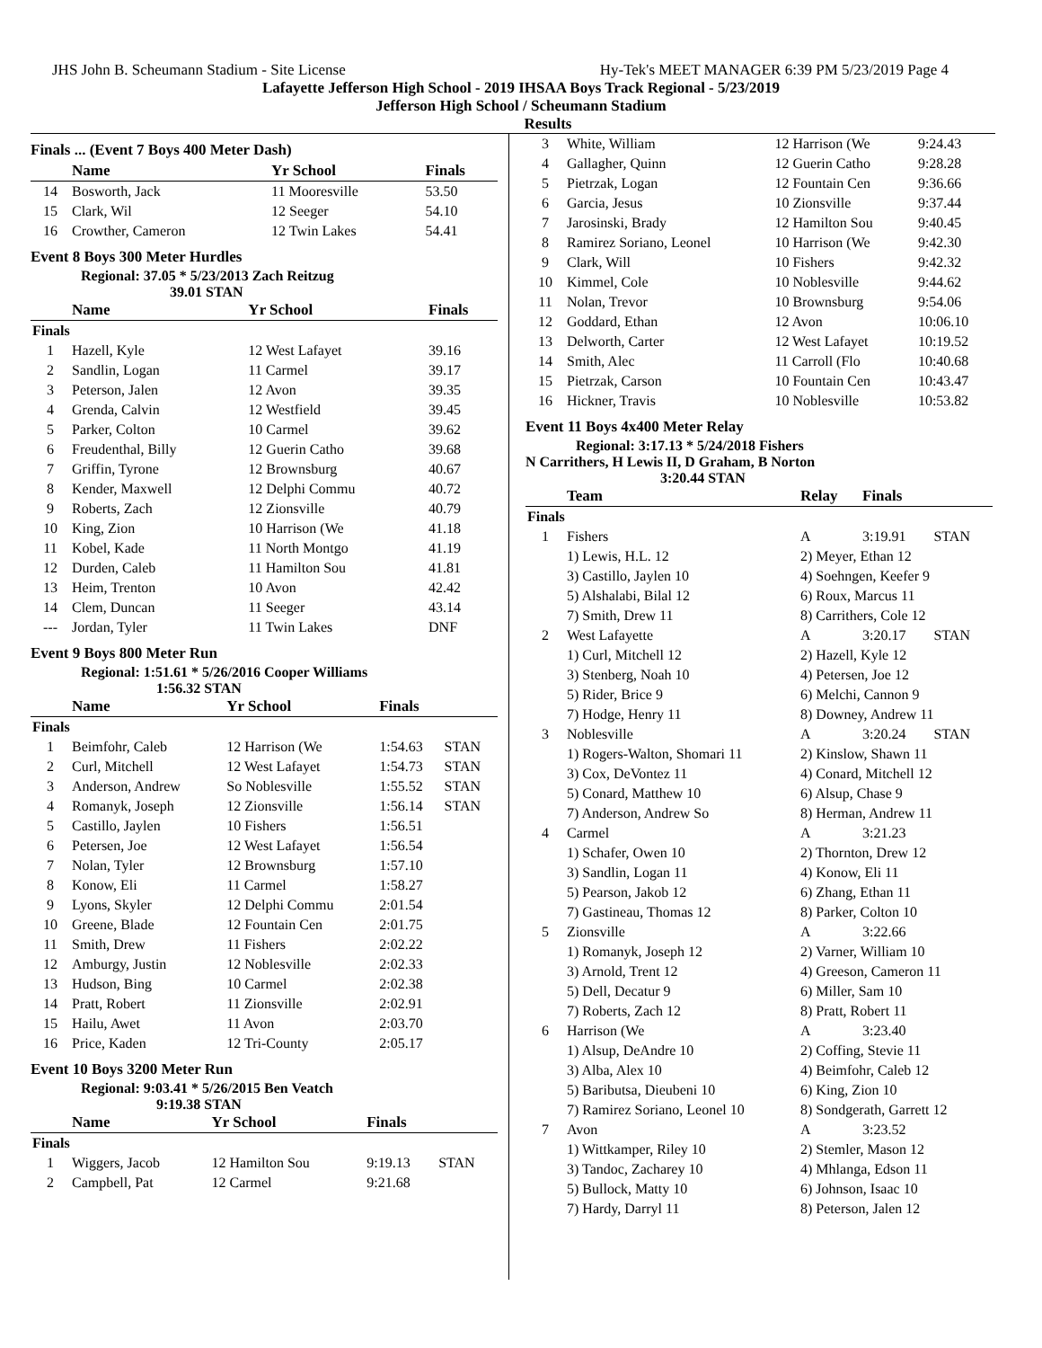JHS John B. Scheumann Stadium - Site License Hy-Tek's MEET MANAGER 6:39 PM 5/23/2019 Page 4
Lafayette Jefferson High School - 2019 IHSAA Boys Track Regional - 5/23/2019
Jefferson High School / Scheumann Stadium
Results
Finals ... (Event 7 Boys 400 Meter Dash)
| | Name | Yr School | Finals |
| --- | --- | --- | --- |
| 14 | Bosworth, Jack | 11 Mooresville | 53.50 |
| 15 | Clark, Wil | 12 Seeger | 54.10 |
| 16 | Crowther, Cameron | 12 Twin Lakes | 54.41 |
Event 8 Boys 300 Meter Hurdles
Regional: 37.05 * 5/23/2013 Zach Reitzug
39.01 STAN
| | Name | Yr School | Finals |
| --- | --- | --- | --- |
| Finals | | | |
| 1 | Hazell, Kyle | 12 West Lafayet | 39.16 |
| 2 | Sandlin, Logan | 11 Carmel | 39.17 |
| 3 | Peterson, Jalen | 12 Avon | 39.35 |
| 4 | Grenda, Calvin | 12 Westfield | 39.45 |
| 5 | Parker, Colton | 10 Carmel | 39.62 |
| 6 | Freudenthal, Billy | 12 Guerin Catho | 39.68 |
| 7 | Griffin, Tyrone | 12 Brownsburg | 40.67 |
| 8 | Kender, Maxwell | 12 Delphi Commu | 40.72 |
| 9 | Roberts, Zach | 12 Zionsville | 40.79 |
| 10 | King, Zion | 10 Harrison (We | 41.18 |
| 11 | Kobel, Kade | 11 North Montgo | 41.19 |
| 12 | Durden, Caleb | 11 Hamilton Sou | 41.81 |
| 13 | Heim, Trenton | 10 Avon | 42.42 |
| 14 | Clem, Duncan | 11 Seeger | 43.14 |
| --- | Jordan, Tyler | 11 Twin Lakes | DNF |
Event 9 Boys 800 Meter Run
Regional: 1:51.61 * 5/26/2016 Cooper Williams
1:56.32 STAN
| | Name | Yr School | Finals | |
| --- | --- | --- | --- | --- |
| Finals | | | | |
| 1 | Beimfohr, Caleb | 12 Harrison (We | 1:54.63 | STAN |
| 2 | Curl, Mitchell | 12 West Lafayet | 1:54.73 | STAN |
| 3 | Anderson, Andrew | So Noblesville | 1:55.52 | STAN |
| 4 | Romanyk, Joseph | 12 Zionsville | 1:56.14 | STAN |
| 5 | Castillo, Jaylen | 10 Fishers | 1:56.51 | |
| 6 | Petersen, Joe | 12 West Lafayet | 1:56.54 | |
| 7 | Nolan, Tyler | 12 Brownsburg | 1:57.10 | |
| 8 | Konow, Eli | 11 Carmel | 1:58.27 | |
| 9 | Lyons, Skyler | 12 Delphi Commu | 2:01.54 | |
| 10 | Greene, Blade | 12 Fountain Cen | 2:01.75 | |
| 11 | Smith, Drew | 11 Fishers | 2:02.22 | |
| 12 | Amburgy, Justin | 12 Noblesville | 2:02.33 | |
| 13 | Hudson, Bing | 10 Carmel | 2:02.38 | |
| 14 | Pratt, Robert | 11 Zionsville | 2:02.91 | |
| 15 | Hailu, Awet | 11 Avon | 2:03.70 | |
| 16 | Price, Kaden | 12 Tri-County | 2:05.17 | |
Event 10 Boys 3200 Meter Run
Regional: 9:03.41 * 5/26/2015 Ben Veatch
9:19.38 STAN
| | Name | Yr School | Finals | |
| --- | --- | --- | --- | --- |
| Finals | | | | |
| 1 | Wiggers, Jacob | 12 Hamilton Sou | 9:19.13 | STAN |
| 2 | Campbell, Pat | 12 Carmel | 9:21.68 | |
| 3 | White, William | 12 Harrison (We | 9:24.43 |
| 4 | Gallagher, Quinn | 12 Guerin Catho | 9:28.28 |
| 5 | Pietrzak, Logan | 12 Fountain Cen | 9:36.66 |
| 6 | Garcia, Jesus | 10 Zionsville | 9:37.44 |
| 7 | Jarosinski, Brady | 12 Hamilton Sou | 9:40.45 |
| 8 | Ramirez Soriano, Leonel | 10 Harrison (We | 9:42.30 |
| 9 | Clark, Will | 10 Fishers | 9:42.32 |
| 10 | Kimmel, Cole | 10 Noblesville | 9:44.62 |
| 11 | Nolan, Trevor | 10 Brownsburg | 9:54.06 |
| 12 | Goddard, Ethan | 12 Avon | 10:06.10 |
| 13 | Delworth, Carter | 12 West Lafayet | 10:19.52 |
| 14 | Smith, Alec | 11 Carroll (Flo | 10:40.68 |
| 15 | Pietrzak, Carson | 10 Fountain Cen | 10:43.47 |
| 16 | Hickner, Travis | 10 Noblesville | 10:53.82 |
Event 11 Boys 4x400 Meter Relay
Regional: 3:17.13 * 5/24/2018 Fishers
N Carrithers, H Lewis II, D Graham, B Norton
3:20.44 STAN
| | Team | Relay | Finals | |
| --- | --- | --- | --- | --- |
| Finals | | | | |
| 1 | Fishers | A | 3:19.91 | STAN |
| | 1) Lewis, H.L. 12 | 2) Meyer, Ethan 12 | | |
| | 3) Castillo, Jaylen 10 | 4) Soehngen, Keefer 9 | | |
| | 5) Alshalabi, Bilal 12 | 6) Roux, Marcus 11 | | |
| | 7) Smith, Drew 11 | 8) Carrithers, Cole 12 | | |
| 2 | West Lafayette | A | 3:20.17 | STAN |
| | 1) Curl, Mitchell 12 | 2) Hazell, Kyle 12 | | |
| | 3) Stenberg, Noah 10 | 4) Petersen, Joe 12 | | |
| | 5) Rider, Brice 9 | 6) Melchi, Cannon 9 | | |
| | 7) Hodge, Henry 11 | 8) Downey, Andrew 11 | | |
| 3 | Noblesville | A | 3:20.24 | STAN |
| | 1) Rogers-Walton, Shomari 11 | 2) Kinslow, Shawn 11 | | |
| | 3) Cox, DeVontez 11 | 4) Conard, Mitchell 12 | | |
| | 5) Conard, Matthew 10 | 6) Alsup, Chase 9 | | |
| | 7) Anderson, Andrew So | 8) Herman, Andrew 11 | | |
| 4 | Carmel | A | 3:21.23 | |
| | 1) Schafer, Owen 10 | 2) Thornton, Drew 12 | | |
| | 3) Sandlin, Logan 11 | 4) Konow, Eli 11 | | |
| | 5) Pearson, Jakob 12 | 6) Zhang, Ethan 11 | | |
| | 7) Gastineau, Thomas 12 | 8) Parker, Colton 10 | | |
| 5 | Zionsville | A | 3:22.66 | |
| | 1) Romanyk, Joseph 12 | 2) Varner, William 10 | | |
| | 3) Arnold, Trent 12 | 4) Greeson, Cameron 11 | | |
| | 5) Dell, Decatur 9 | 6) Miller, Sam 10 | | |
| | 7) Roberts, Zach 12 | 8) Pratt, Robert 11 | | |
| 6 | Harrison (We | A | 3:23.40 | |
| | 1) Alsup, DeAndre 10 | 2) Coffing, Stevie 11 | | |
| | 3) Alba, Alex 10 | 4) Beimfohr, Caleb 12 | | |
| | 5) Baributsa, Dieubeni 10 | 6) King, Zion 10 | | |
| | 7) Ramirez Soriano, Leonel 10 | 8) Sondgerath, Garrett 12 | | |
| 7 | Avon | A | 3:23.52 | |
| | 1) Wittkamper, Riley 10 | 2) Stemler, Mason 12 | | |
| | 3) Tandoc, Zacharey 10 | 4) Mhlanga, Edson 11 | | |
| | 5) Bullock, Matty 10 | 6) Johnson, Isaac 10 | | |
| | 7) Hardy, Darryl 11 | 8) Peterson, Jalen 12 | | |